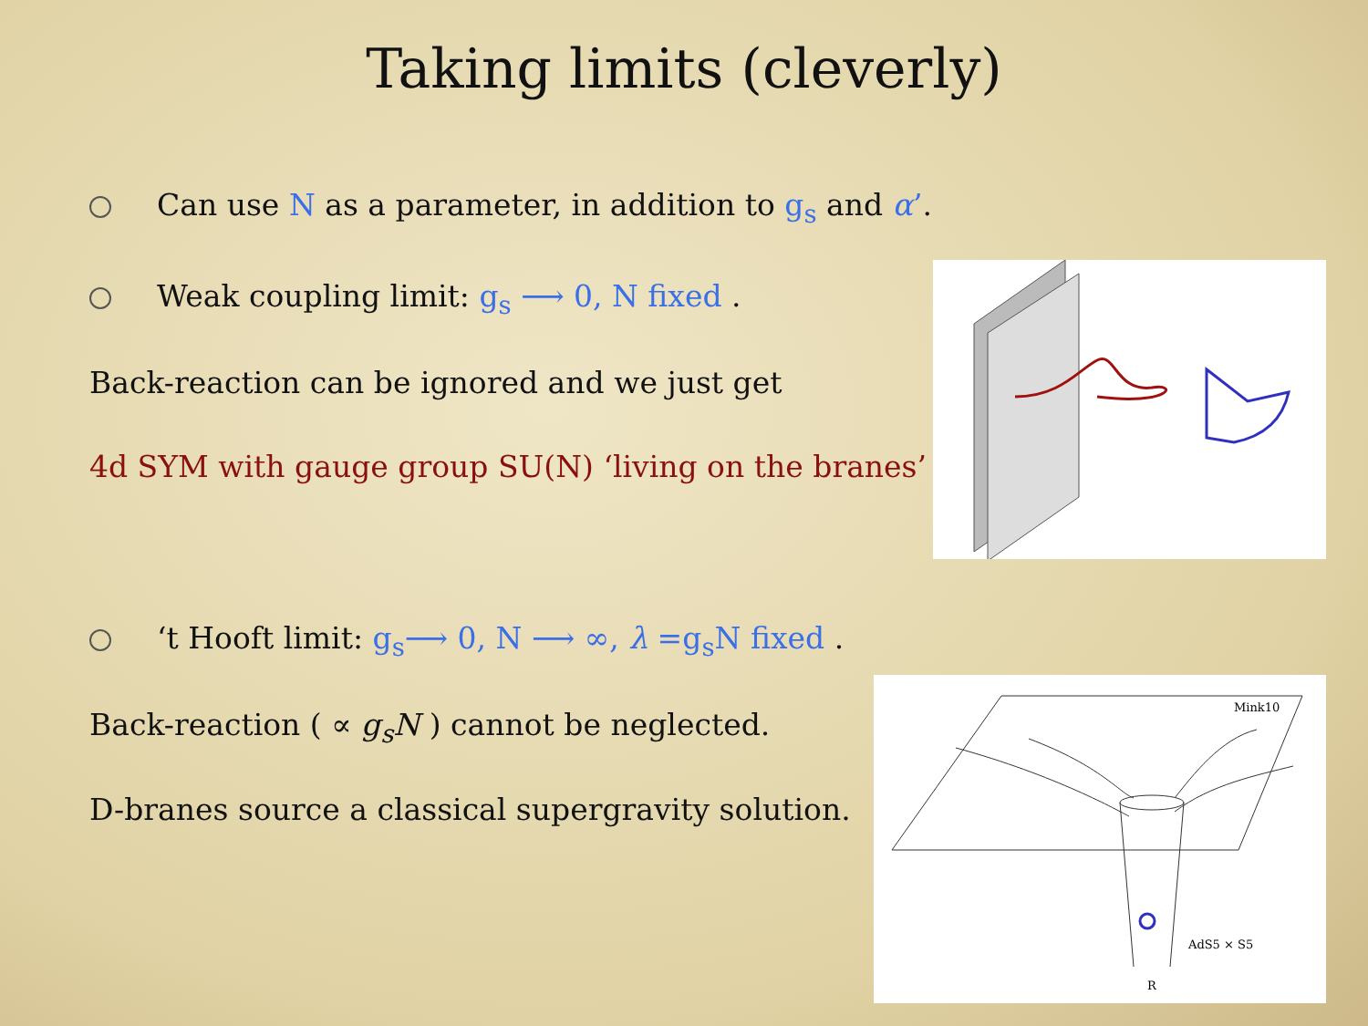Taking limits (cleverly)
Can use N as a parameter, in addition to g<sub>s</sub> and α’.
Weak coupling limit: g<sub>s</sub> ⟶ 0, N fixed .
Back-reaction can be ignored and we just get
4d SYM with gauge group SU(N) ‘living on the branes’
‘t Hooft limit: g<sub>s</sub>⟶ 0, N ⟶ ∞, λ =g<sub>s</sub>N fixed .
Back-reaction ( ∝ g<sub>s</sub>N ) cannot be neglected.
D-branes source a classical supergravity solution.
Mink10
AdS5 × S5
R